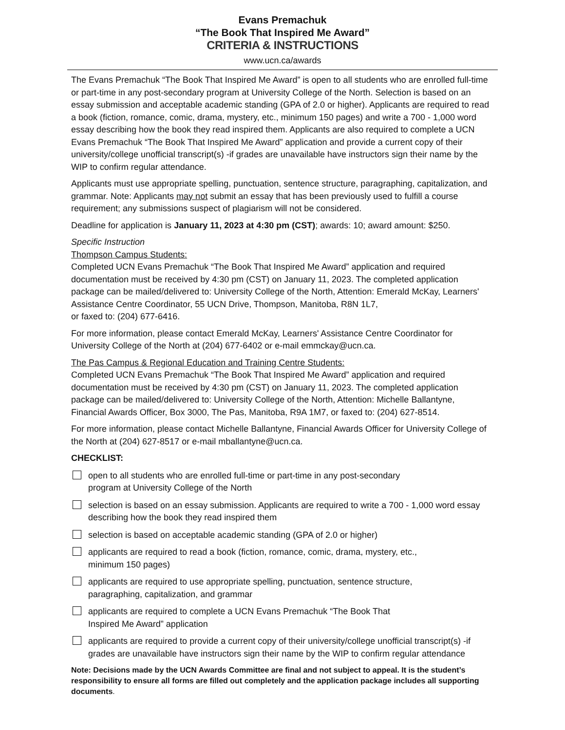Evans Premachuk
“The Book That Inspired Me Award”
CRITERIA & INSTRUCTIONS
www.ucn.ca/awards
The Evans Premachuk “The Book That Inspired Me Award” is open to all students who are enrolled full-time or part-time in any post-secondary program at University College of the North. Selection is based on an essay submission and acceptable academic standing (GPA of 2.0 or higher). Applicants are required to read a book (fiction, romance, comic, drama, mystery, etc., minimum 150 pages) and write a 700 - 1,000 word essay describing how the book they read inspired them. Applicants are also required to complete a UCN Evans Premachuk “The Book That Inspired Me Award” application and provide a current copy of their university/college unofficial transcript(s) -if grades are unavailable have instructors sign their name by the WIP to confirm regular attendance.
Applicants must use appropriate spelling, punctuation, sentence structure, paragraphing, capitalization, and grammar. Note: Applicants may not submit an essay that has been previously used to fulfill a course requirement; any submissions suspect of plagiarism will not be considered.
Deadline for application is January 11, 2023 at 4:30 pm (CST); awards: 10; award amount: $250.
Specific Instruction
Thompson Campus Students:
Completed UCN Evans Premachuk “The Book That Inspired Me Award” application and required documentation must be received by 4:30 pm (CST) on January 11, 2023. The completed application package can be mailed/delivered to: University College of the North, Attention: Emerald McKay, Learners' Assistance Centre Coordinator, 55 UCN Drive, Thompson, Manitoba, R8N 1L7,
or faxed to: (204) 677-6416.
For more information, please contact Emerald McKay, Learners' Assistance Centre Coordinator for University College of the North at (204) 677-6402 or e-mail emmckay@ucn.ca.
The Pas Campus & Regional Education and Training Centre Students:
Completed UCN Evans Premachuk “The Book That Inspired Me Award” application and required documentation must be received by 4:30 pm (CST) on January 11, 2023. The completed application package can be mailed/delivered to: University College of the North, Attention: Michelle Ballantyne, Financial Awards Officer, Box 3000, The Pas, Manitoba, R9A 1M7, or faxed to: (204) 627-8514.
For more information, please contact Michelle Ballantyne, Financial Awards Officer for University College of the North at (204) 627-8517 or e-mail mballantyne@ucn.ca.
CHECKLIST:
open to all students who are enrolled full-time or part-time in any post-secondary
program at University College of the North
selection is based on an essay submission. Applicants are required to write a 700 - 1,000 word essay describing how the book they read inspired them
selection is based on acceptable academic standing (GPA of 2.0 or higher)
applicants are required to read a book (fiction, romance, comic, drama, mystery, etc.,
minimum 150 pages)
applicants are required to use appropriate spelling, punctuation, sentence structure,
paragraphing, capitalization, and grammar
applicants are required to complete a UCN Evans Premachuk “The Book That
Inspired Me Award” application
applicants are required to provide a current copy of their university/college unofficial transcript(s) -if grades are unavailable have instructors sign their name by the WIP to confirm regular attendance
Note: Decisions made by the UCN Awards Committee are final and not subject to appeal. It is the student’s responsibility to ensure all forms are filled out completely and the application package includes all supporting documents.